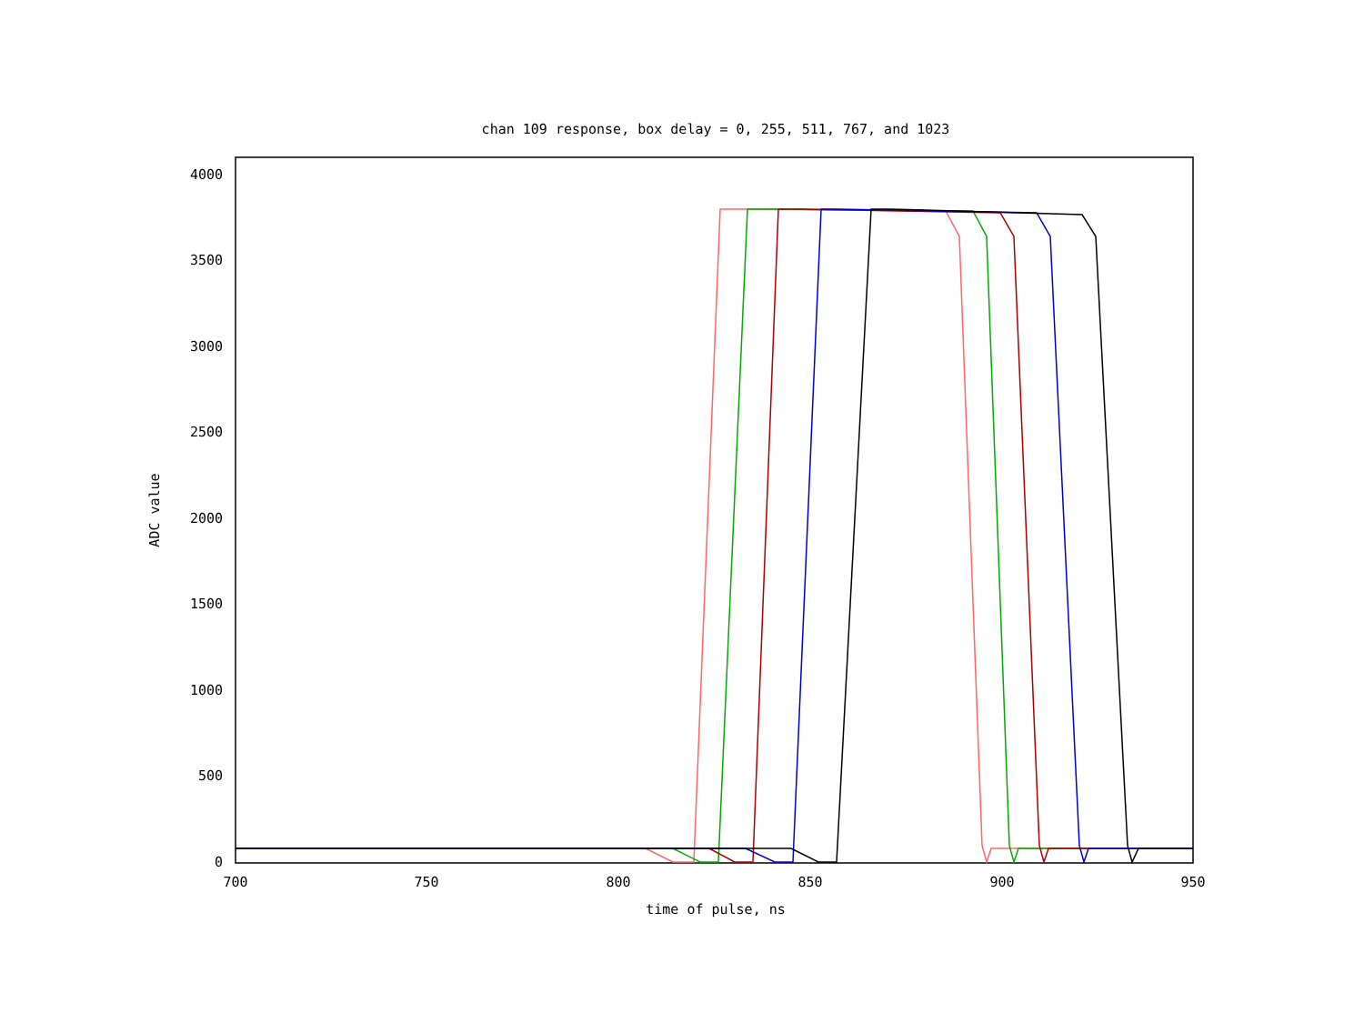chan 109 response, box delay = 0, 255, 511, 767, and 1023
4000
3500
3000
2500
2000
1500
1000
500
0
700
750
800
850
900
950
time of pulse, ns
ADC value